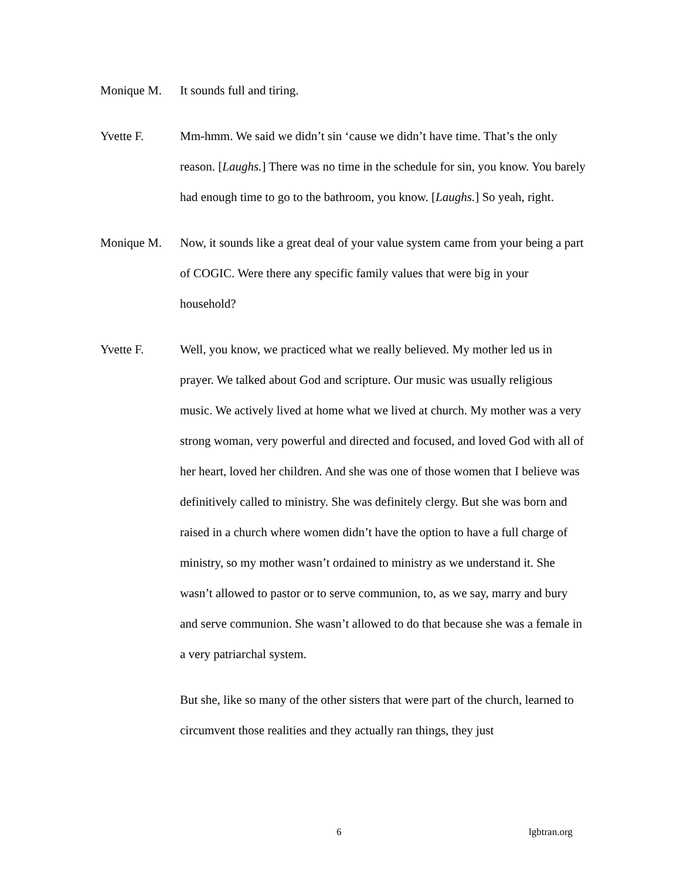Monique M. It sounds full and tiring.
Yvette F. Mm-hmm. We said we didn’t sin ‘cause we didn’t have time. That’s the only reason. [Laughs.] There was no time in the schedule for sin, you know. You barely had enough time to go to the bathroom, you know. [Laughs.] So yeah, right.
Monique M. Now, it sounds like a great deal of your value system came from your being a part of COGIC. Were there any specific family values that were big in your household?
Yvette F. Well, you know, we practiced what we really believed. My mother led us in prayer. We talked about God and scripture. Our music was usually religious music. We actively lived at home what we lived at church. My mother was a very strong woman, very powerful and directed and focused, and loved God with all of her heart, loved her children. And she was one of those women that I believe was definitively called to ministry. She was definitely clergy. But she was born and raised in a church where women didn’t have the option to have a full charge of ministry, so my mother wasn’t ordained to ministry as we understand it. She wasn’t allowed to pastor or to serve communion, to, as we say, marry and bury and serve communion. She wasn’t allowed to do that because she was a female in a very patriarchal system.
But she, like so many of the other sisters that were part of the church, learned to circumvent those realities and they actually ran things, they just
6 lgbtran.org